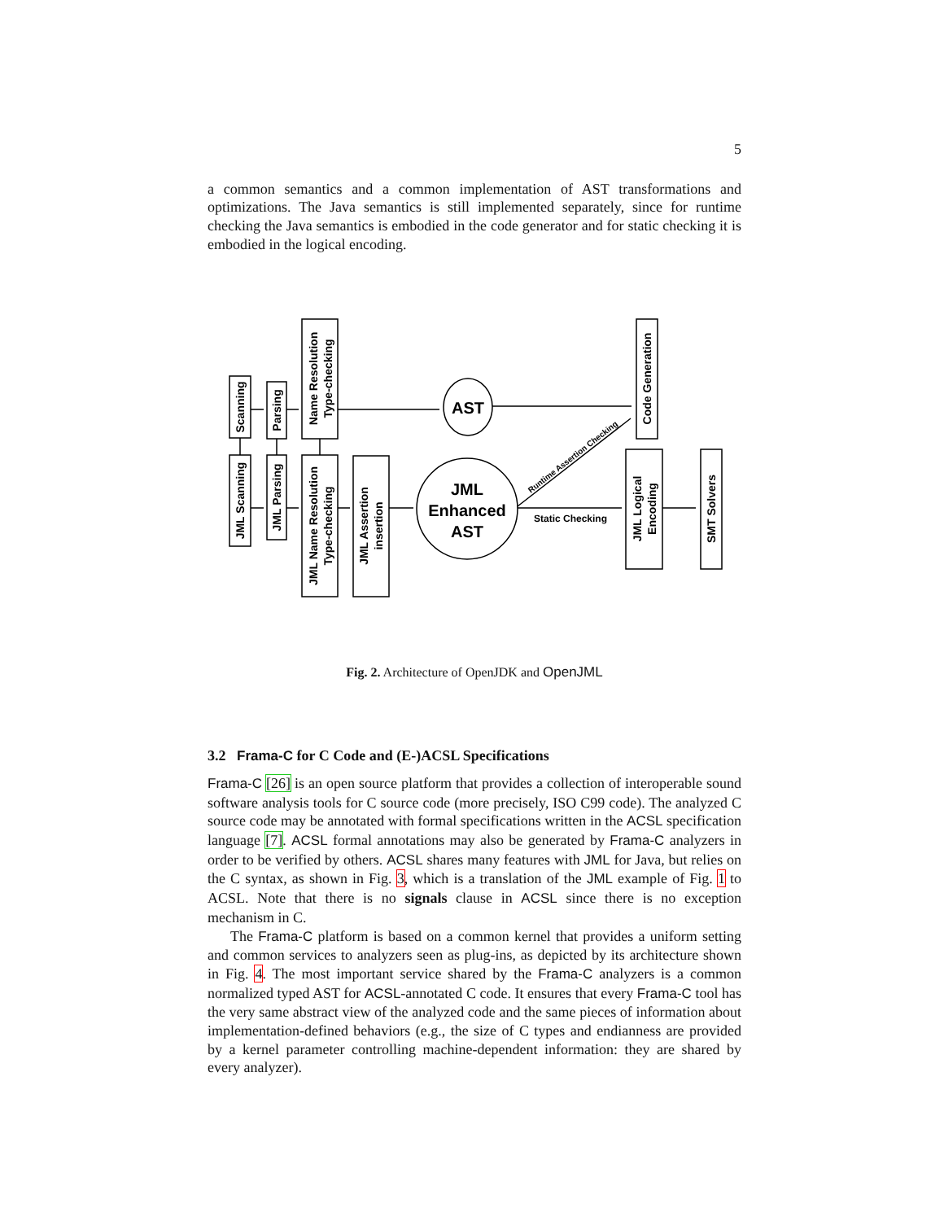5
a common semantics and a common implementation of AST transformations and optimizations. The Java semantics is still implemented separately, since for runtime checking the Java semantics is embodied in the code generator and for static checking it is embodied in the logical encoding.
Scanning
Parsing
Name Resolution
Type-checking
JML Scanning
JML Parsing
JML Name Resolution
Type-checking
JML Assertion
insertion
Code Generation
JML Logical
Encoding
SMT Solvers
AST
JML
Enhanced
AST
Static Checking
Runtime Assertion Checking
Fig. 2. Architecture of OpenJDK and OpenJML
3.2 Frama-C for C Code and (E-)ACSL Specifications
Frama-C [26] is an open source platform that provides a collection of interoperable sound software analysis tools for C source code (more precisely, ISO C99 code). The analyzed C source code may be annotated with formal specifications written in the ACSL specification language [7]. ACSL formal annotations may also be generated by Frama-C analyzers in order to be verified by others. ACSL shares many features with JML for Java, but relies on the C syntax, as shown in Fig. 3, which is a translation of the JML example of Fig. 1 to ACSL. Note that there is no signals clause in ACSL since there is no exception mechanism in C.
The Frama-C platform is based on a common kernel that provides a uniform setting and common services to analyzers seen as plug-ins, as depicted by its architecture shown in Fig. 4. The most important service shared by the Frama-C analyzers is a common normalized typed AST for ACSL-annotated C code. It ensures that every Frama-C tool has the very same abstract view of the analyzed code and the same pieces of information about implementation-defined behaviors (e.g., the size of C types and endianness are provided by a kernel parameter controlling machine-dependent information: they are shared by every analyzer).